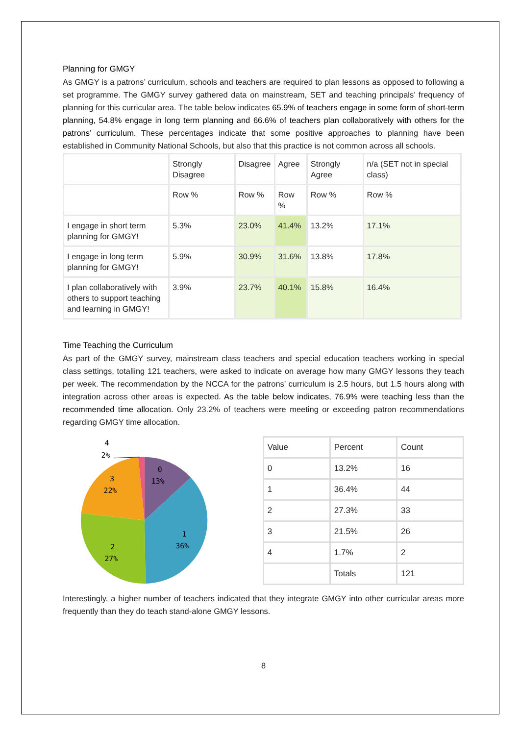Planning for GMGY
As GMGY is a patrons’ curriculum, schools and teachers are required to plan lessons as opposed to following a set programme. The GMGY survey gathered data on mainstream, SET and teaching principals’ frequency of planning for this curricular area. The table below indicates 65.9% of teachers engage in some form of short-term planning, 54.8% engage in long term planning and 66.6% of teachers plan collaboratively with others for the patrons’ curriculum. These percentages indicate that some positive approaches to planning have been established in Community National Schools, but also that this practice is not common across all schools.
| | Strongly Disagree | Disagree | Agree | Strongly Agree | n/a (SET not in special class) |
| | Row % | Row % | Row % | Row % | Row % |
| I engage in short term planning for GMGY! | 5.3% | 23.0% | 41.4% | 13.2% | 17.1% |
| I engage in long term planning for GMGY! | 5.9% | 30.9% | 31.6% | 13.8% | 17.8% |
| I plan collaboratively with others to support teaching and learning in GMGY! | 3.9% | 23.7% | 40.1% | 15.8% | 16.4% |
Time Teaching the Curriculum
As part of the GMGY survey, mainstream class teachers and special education teachers working in special class settings, totalling 121 teachers, were asked to indicate on average how many GMGY lessons they teach per week. The recommendation by the NCCA for the patrons’ curriculum is 2.5 hours, but 1.5 hours along with integration across other areas is expected. As the table below indicates, 76.9% were teaching less than the recommended time allocation. Only 23.2% of teachers were meeting or exceeding patron recommendations regarding GMGY time allocation.
0
13%
1
36%
2
27%
3
22%
4
2%
| Value | Percent | Count |
| 0 | 13.2% | 16 |
| 1 | 36.4% | 44 |
| 2 | 27.3% | 33 |
| 3 | 21.5% | 26 |
| 4 | 1.7% | 2 |
| | Totals | 121 |
Interestingly, a higher number of teachers indicated that they integrate GMGY into other curricular areas more frequently than they do teach stand-alone GMGY lessons.
8